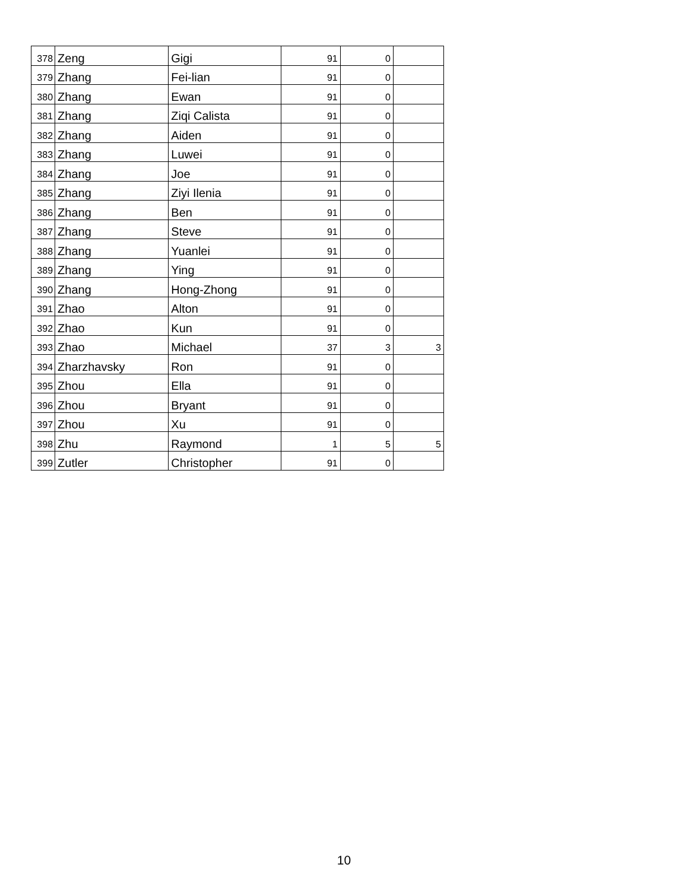| 378 | Zeng | Gigi | 91 | 0 | |
| 379 | Zhang | Fei-lian | 91 | 0 | |
| 380 | Zhang | Ewan | 91 | 0 | |
| 381 | Zhang | Ziqi Calista | 91 | 0 | |
| 382 | Zhang | Aiden | 91 | 0 | |
| 383 | Zhang | Luwei | 91 | 0 | |
| 384 | Zhang | Joe | 91 | 0 | |
| 385 | Zhang | Ziyi Ilenia | 91 | 0 | |
| 386 | Zhang | Ben | 91 | 0 | |
| 387 | Zhang | Steve | 91 | 0 | |
| 388 | Zhang | Yuanlei | 91 | 0 | |
| 389 | Zhang | Ying | 91 | 0 | |
| 390 | Zhang | Hong-Zhong | 91 | 0 | |
| 391 | Zhao | Alton | 91 | 0 | |
| 392 | Zhao | Kun | 91 | 0 | |
| 393 | Zhao | Michael | 37 | 3 | 3 |
| 394 | Zharzhavsky | Ron | 91 | 0 | |
| 395 | Zhou | Ella | 91 | 0 | |
| 396 | Zhou | Bryant | 91 | 0 | |
| 397 | Zhou | Xu | 91 | 0 | |
| 398 | Zhu | Raymond | 1 | 5 | 5 |
| 399 | Zutler | Christopher | 91 | 0 | |
10